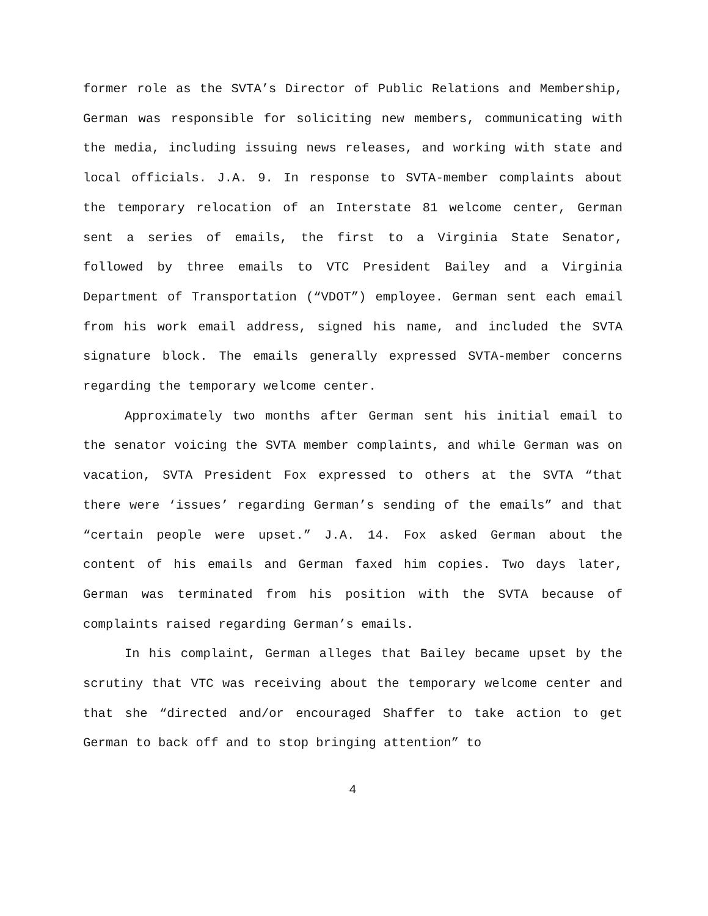former role as the SVTA’s Director of Public Relations and Membership, German was responsible for soliciting new members, communicating with the media, including issuing news releases, and working with state and local officials. J.A. 9. In response to SVTA-member complaints about the temporary relocation of an Interstate 81 welcome center, German sent a series of emails, the first to a Virginia State Senator, followed by three emails to VTC President Bailey and a Virginia Department of Transportation (“VDOT”) employee. German sent each email from his work email address, signed his name, and included the SVTA signature block. The emails generally expressed SVTA-member concerns regarding the temporary welcome center.
Approximately two months after German sent his initial email to the senator voicing the SVTA member complaints, and while German was on vacation, SVTA President Fox expressed to others at the SVTA “that there were ‘issues’ regarding German’s sending of the emails” and that “certain people were upset.” J.A. 14. Fox asked German about the content of his emails and German faxed him copies. Two days later, German was terminated from his position with the SVTA because of complaints raised regarding German’s emails.
In his complaint, German alleges that Bailey became upset by the scrutiny that VTC was receiving about the temporary welcome center and that she “directed and/or encouraged Shaffer to take action to get German to back off and to stop bringing attention” to
4